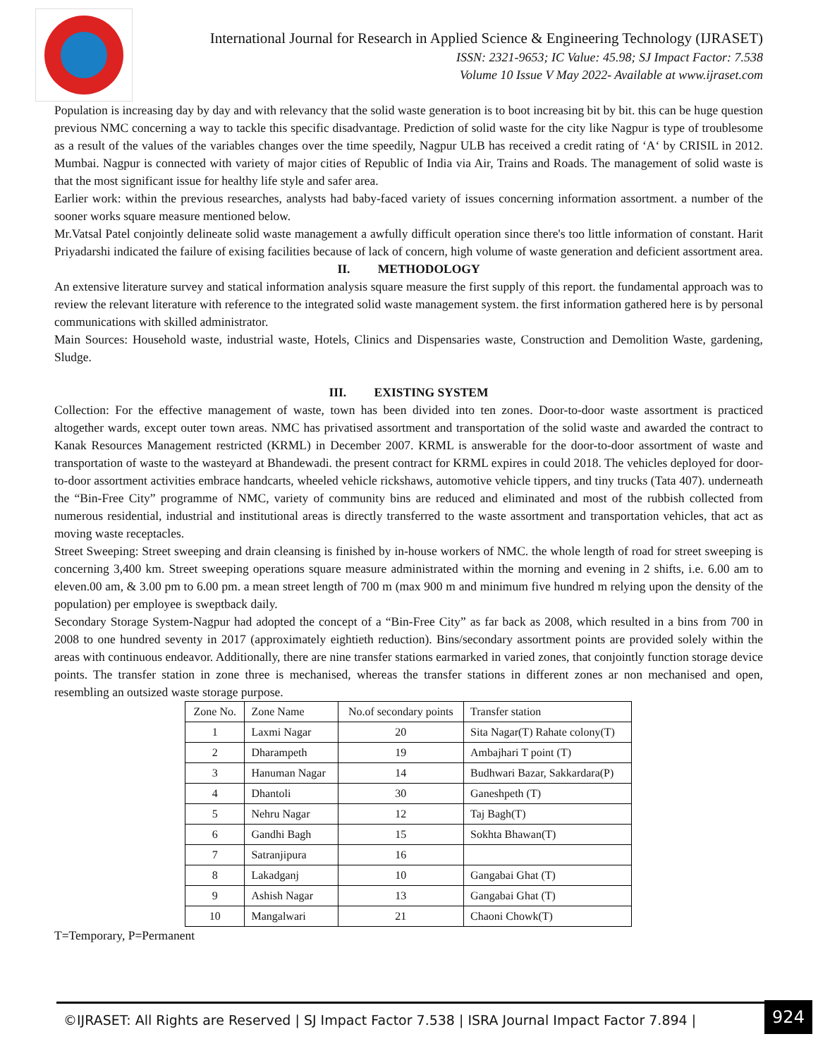International Journal for Research in Applied Science & Engineering Technology (IJRASET)
ISSN: 2321-9653; IC Value: 45.98; SJ Impact Factor: 7.538
Volume 10 Issue V May 2022- Available at www.ijraset.com
Population is increasing day by day and with relevancy that the solid waste generation is to boot increasing bit by bit. this can be huge question previous NMC concerning a way to tackle this specific disadvantage. Prediction of solid waste for the city like Nagpur is type of troublesome as a result of the values of the variables changes over the time speedily, Nagpur ULB has received a credit rating of ‘A‘ by CRISIL in 2012. Mumbai. Nagpur is connected with variety of major cities of Republic of India via Air, Trains and Roads. The management of solid waste is that the most significant issue for healthy life style and safer area.
Earlier work: within the previous researches, analysts had baby-faced variety of issues concerning information assortment. a number of the sooner works square measure mentioned below.
Mr.Vatsal Patel conjointly delineate solid waste management a awfully difficult operation since there's too little information of constant. Harit Priyadarshi indicated the failure of exising facilities because of lack of concern, high volume of waste generation and deficient assortment area.
II. METHODOLOGY
An extensive literature survey and statical information analysis square measure the first supply of this report. the fundamental approach was to review the relevant literature with reference to the integrated solid waste management system. the first information gathered here is by personal communications with skilled administrator.
Main Sources: Household waste, industrial waste, Hotels, Clinics and Dispensaries waste, Construction and Demolition Waste, gardening, Sludge.
III. EXISTING SYSTEM
Collection: For the effective management of waste, town has been divided into ten zones. Door-to-door waste assortment is practiced altogether wards, except outer town areas. NMC has privatised assortment and transportation of the solid waste and awarded the contract to Kanak Resources Management restricted (KRML) in December 2007. KRML is answerable for the door-to-door assortment of waste and transportation of waste to the wasteyard at Bhandewadi. the present contract for KRML expires in could 2018. The vehicles deployed for door-to-door assortment activities embrace handcarts, wheeled vehicle rickshaws, automotive vehicle tippers, and tiny trucks (Tata 407). underneath the “Bin-Free City” programme of NMC, variety of community bins are reduced and eliminated and most of the rubbish collected from numerous residential, industrial and institutional areas is directly transferred to the waste assortment and transportation vehicles, that act as moving waste receptacles.
Street Sweeping: Street sweeping and drain cleansing is finished by in-house workers of NMC. the whole length of road for street sweeping is concerning 3,400 km. Street sweeping operations square measure administrated within the morning and evening in 2 shifts, i.e. 6.00 am to eleven.00 am, & 3.00 pm to 6.00 pm. a mean street length of 700 m (max 900 m and minimum five hundred m relying upon the density of the population) per employee is sweptback daily.
Secondary Storage System-Nagpur had adopted the concept of a “Bin-Free City” as far back as 2008, which resulted in a bins from 700 in 2008 to one hundred seventy in 2017 (approximately eightieth reduction). Bins/secondary assortment points are provided solely within the areas with continuous endeavor. Additionally, there are nine transfer stations earmarked in varied zones, that conjointly function storage device points. The transfer station in zone three is mechanised, whereas the transfer stations in different zones ar non mechanised and open, resembling an outsized waste storage purpose.
| Zone No. | Zone Name | No.of secondary points | Transfer station |
| 1 | Laxmi Nagar | 20 | Sita Nagar(T) Rahate colony(T) |
| 2 | Dharampeth | 19 | Ambajhari T point (T) |
| 3 | Hanuman Nagar | 14 | Budhwari Bazar, Sakkardara(P) |
| 4 | Dhantoli | 30 | Ganeshpeth (T) |
| 5 | Nehru Nagar | 12 | Taj Bagh(T) |
| 6 | Gandhi Bagh | 15 | Sokhta Bhawan(T) |
| 7 | Satranjipura | 16 | |
| 8 | Lakadganj | 10 | Gangabai Ghat (T) |
| 9 | Ashish Nagar | 13 | Gangabai Ghat (T) |
| 10 | Mangalwari | 21 | Chaoni Chowk(T) |
T=Temporary, P=Permanent
©IJRASET: All Rights are Reserved | SJ Impact Factor 7.538 | ISRA Journal Impact Factor 7.894 |
924